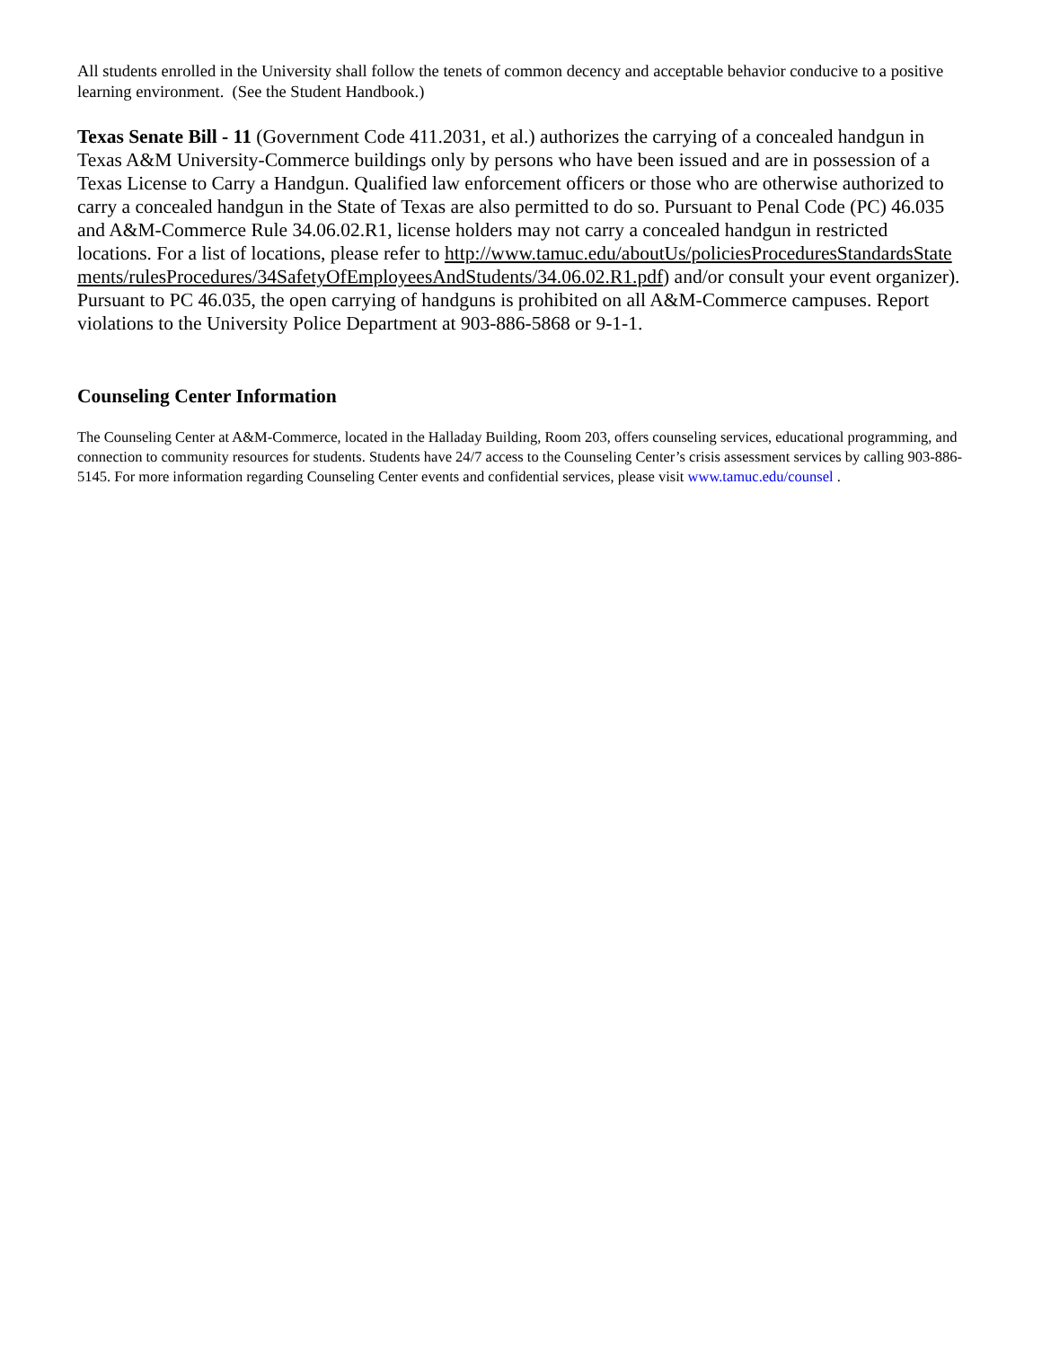All students enrolled in the University shall follow the tenets of common decency and acceptable behavior conducive to a positive learning environment. (See the Student Handbook.)
Texas Senate Bill - 11 (Government Code 411.2031, et al.) authorizes the carrying of a concealed handgun in Texas A&M University-Commerce buildings only by persons who have been issued and are in possession of a Texas License to Carry a Handgun. Qualified law enforcement officers or those who are otherwise authorized to carry a concealed handgun in the State of Texas are also permitted to do so. Pursuant to Penal Code (PC) 46.035 and A&M-Commerce Rule 34.06.02.R1, license holders may not carry a concealed handgun in restricted locations. For a list of locations, please refer to http://www.tamuc.edu/aboutUs/policiesProceduresStandardsStatements/rulesProcedures/34SafetyOfEmployeesAndStudents/34.06.02.R1.pdf) and/or consult your event organizer). Pursuant to PC 46.035, the open carrying of handguns is prohibited on all A&M-Commerce campuses. Report violations to the University Police Department at 903-886-5868 or 9-1-1.
Counseling Center Information
The Counseling Center at A&M-Commerce, located in the Halladay Building, Room 203, offers counseling services, educational programming, and connection to community resources for students. Students have 24/7 access to the Counseling Center’s crisis assessment services by calling 903-886-5145. For more information regarding Counseling Center events and confidential services, please visit www.tamuc.edu/counsel .